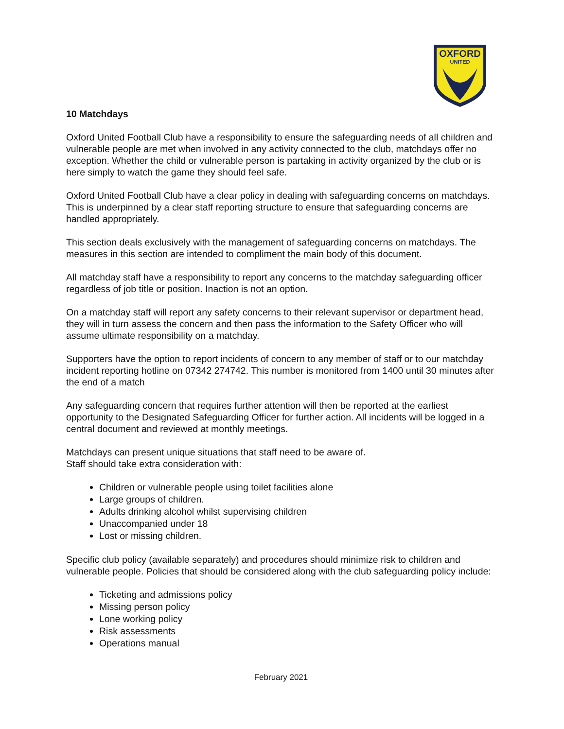OXFORD
UNITED
10 Matchdays
Oxford United Football Club have a responsibility to ensure the safeguarding needs of all children and vulnerable people are met when involved in any activity connected to the club, matchdays offer no exception. Whether the child or vulnerable person is partaking in activity organized by the club or is here simply to watch the game they should feel safe.
Oxford United Football Club have a clear policy in dealing with safeguarding concerns on matchdays. This is underpinned by a clear staff reporting structure to ensure that safeguarding concerns are handled appropriately.
This section deals exclusively with the management of safeguarding concerns on matchdays. The measures in this section are intended to compliment the main body of this document.
All matchday staff have a responsibility to report any concerns to the matchday safeguarding officer regardless of job title or position. Inaction is not an option.
On a matchday staff will report any safety concerns to their relevant supervisor or department head, they will in turn assess the concern and then pass the information to the Safety Officer who will assume ultimate responsibility on a matchday.
Supporters have the option to report incidents of concern to any member of staff or to our matchday incident reporting hotline on 07342 274742. This number is monitored from 1400 until 30 minutes after the end of a match
Any safeguarding concern that requires further attention will then be reported at the earliest opportunity to the Designated Safeguarding Officer for further action. All incidents will be logged in a central document and reviewed at monthly meetings.
Matchdays can present unique situations that staff need to be aware of.
Staff should take extra consideration with:
Children or vulnerable people using toilet facilities alone
Large groups of children.
Adults drinking alcohol whilst supervising children
Unaccompanied under 18
Lost or missing children.
Specific club policy (available separately) and procedures should minimize risk to children and vulnerable people. Policies that should be considered along with the club safeguarding policy include:
Ticketing and admissions policy
Missing person policy
Lone working policy
Risk assessments
Operations manual
February 2021